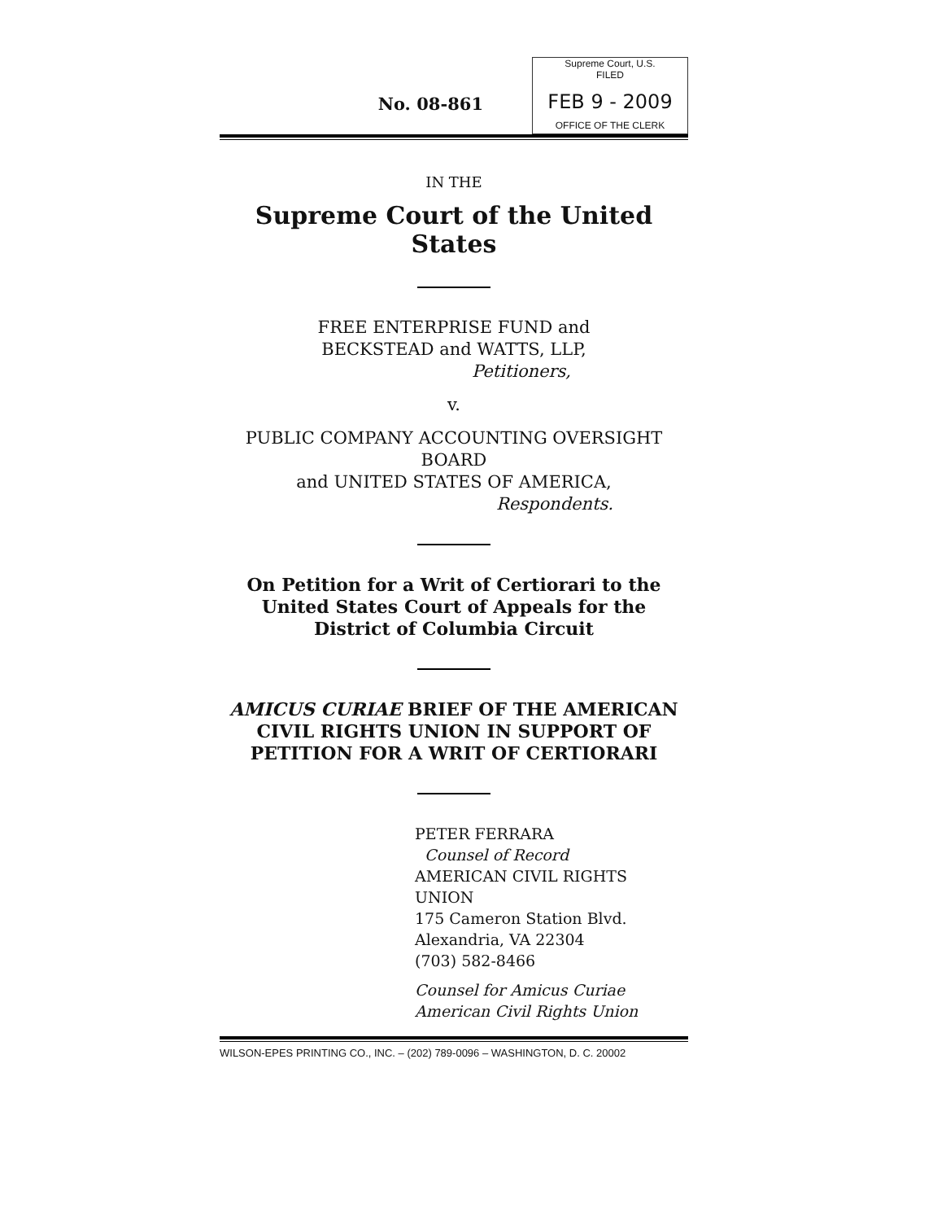No. 08-861
Supreme Court, U.S.
FILED
FEB 9 - 2009
OFFICE OF THE CLERK
IN THE
Supreme Court of the United States
FREE ENTERPRISE FUND and
BECKSTEAD and WATTS, LLP,
Petitioners,
v.
PUBLIC COMPANY ACCOUNTING OVERSIGHT BOARD
and UNITED STATES OF AMERICA,
Respondents.
On Petition for a Writ of Certiorari to the
United States Court of Appeals for the
District of Columbia Circuit
AMICUS CURIAE BRIEF OF THE AMERICAN
CIVIL RIGHTS UNION IN SUPPORT OF
PETITION FOR A WRIT OF CERTIORARI
PETER FERRARA
Counsel of Record
AMERICAN CIVIL RIGHTS UNION
175 Cameron Station Blvd.
Alexandria, VA 22304
(703) 582-8466
Counsel for Amicus Curiae
American Civil Rights Union
WILSON-EPES PRINTING CO., INC. – (202) 789-0096 – WASHINGTON, D. C. 20002